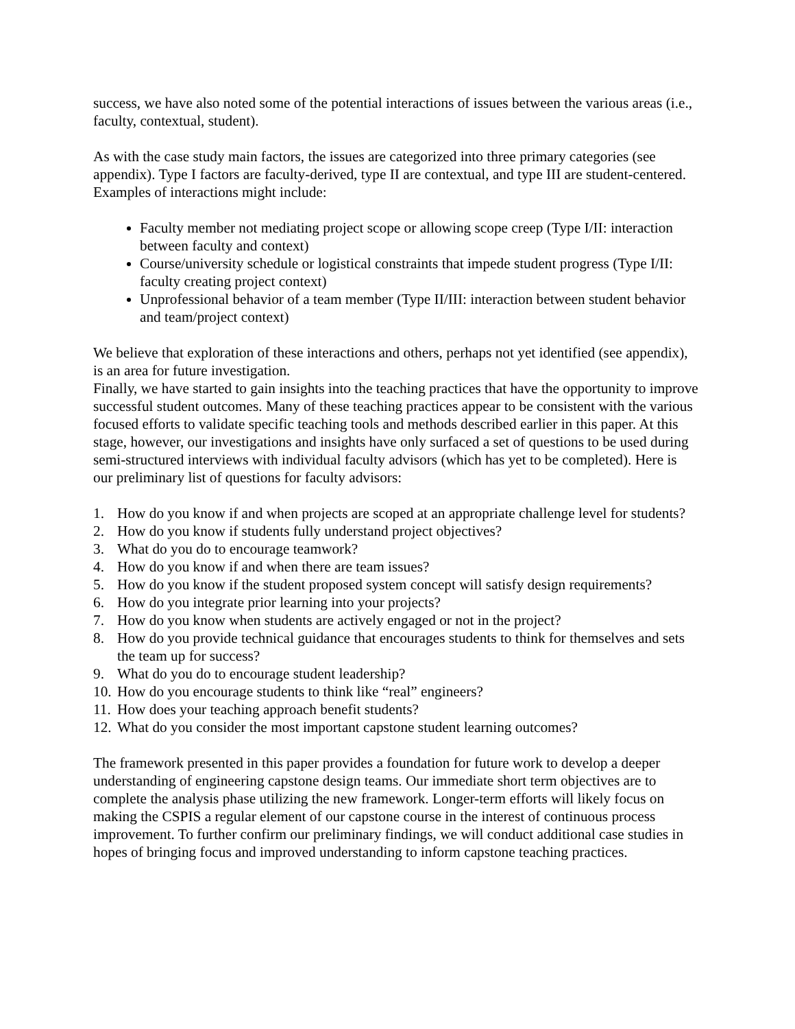success, we have also noted some of the potential interactions of issues between the various areas (i.e., faculty, contextual, student).
As with the case study main factors, the issues are categorized into three primary categories (see appendix). Type I factors are faculty-derived, type II are contextual, and type III are student-centered. Examples of interactions might include:
Faculty member not mediating project scope or allowing scope creep (Type I/II: interaction between faculty and context)
Course/university schedule or logistical constraints that impede student progress (Type I/II: faculty creating project context)
Unprofessional behavior of a team member (Type II/III: interaction between student behavior and team/project context)
We believe that exploration of these interactions and others, perhaps not yet identified (see appendix), is an area for future investigation.
Finally, we have started to gain insights into the teaching practices that have the opportunity to improve successful student outcomes. Many of these teaching practices appear to be consistent with the various focused efforts to validate specific teaching tools and methods described earlier in this paper. At this stage, however, our investigations and insights have only surfaced a set of questions to be used during semi-structured interviews with individual faculty advisors (which has yet to be completed). Here is our preliminary list of questions for faculty advisors:
1. How do you know if and when projects are scoped at an appropriate challenge level for students?
2. How do you know if students fully understand project objectives?
3. What do you do to encourage teamwork?
4. How do you know if and when there are team issues?
5. How do you know if the student proposed system concept will satisfy design requirements?
6. How do you integrate prior learning into your projects?
7. How do you know when students are actively engaged or not in the project?
8. How do you provide technical guidance that encourages students to think for themselves and sets the team up for success?
9. What do you do to encourage student leadership?
10. How do you encourage students to think like “real” engineers?
11. How does your teaching approach benefit students?
12. What do you consider the most important capstone student learning outcomes?
The framework presented in this paper provides a foundation for future work to develop a deeper understanding of engineering capstone design teams. Our immediate short term objectives are to complete the analysis phase utilizing the new framework. Longer-term efforts will likely focus on making the CSPIS a regular element of our capstone course in the interest of continuous process improvement. To further confirm our preliminary findings, we will conduct additional case studies in hopes of bringing focus and improved understanding to inform capstone teaching practices.